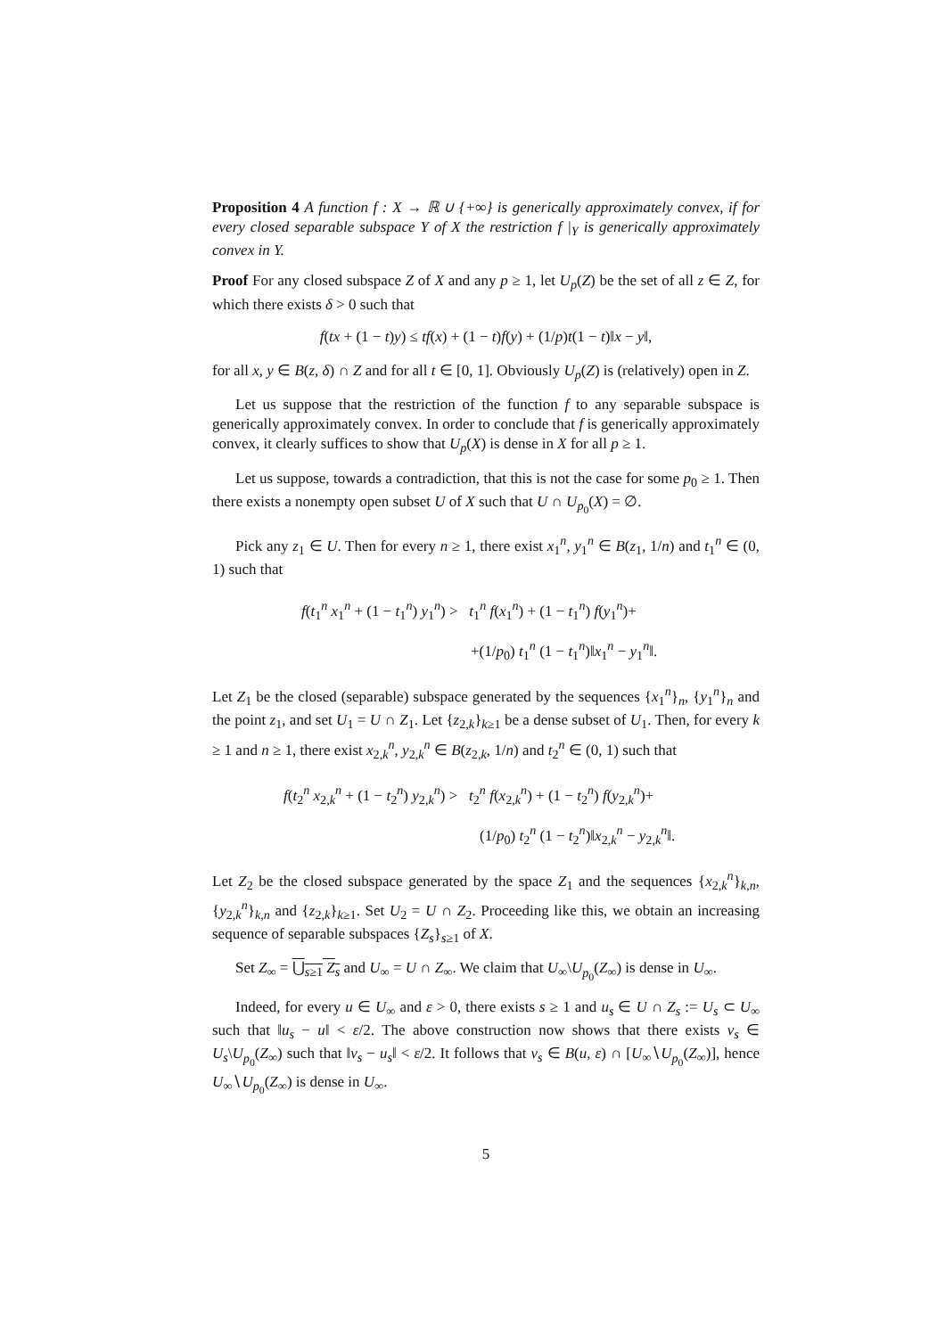Proposition 4 A function f : X → ℝ ∪ {+∞} is generically approximately convex, if for every closed separable subspace Y of X the restriction f |<sub>Y</sub> is generically approximately convex in Y.
Proof For any closed subspace Z of X and any p ≥ 1, let U<sub>p</sub>(Z) be the set of all z ∈ Z, for which there exists δ > 0 such that
f(tx + (1 − t)y) ≤ tf(x) + (1 − t)f(y) + (1/p)t(1 − t)‖x − y‖,
for all x, y ∈ B(z, δ) ∩ Z and for all t ∈ [0, 1]. Obviously U<sub>p</sub>(Z) is (relatively) open in Z.
Let us suppose that the restriction of the function f to any separable subspace is generically approximately convex. In order to conclude that f is generically approximately convex, it clearly suffices to show that U<sub>p</sub>(X) is dense in X for all p ≥ 1.
Let us suppose, towards a contradiction, that this is not the case for some p<sub>0</sub> ≥ 1. Then there exists a nonempty open subset U of X such that U ∩ U<sub>p<sub>0</sub></sub>(X) = ∅.
Pick any z<sub>1</sub> ∈ U. Then for every n ≥ 1, there exist x<sub>1</sub><sup>n</sup>, y<sub>1</sub><sup>n</sup> ∈ B(z<sub>1</sub>, 1/n) and t<sub>1</sub><sup>n</sup> ∈ (0, 1) such that
f(t<sub>1</sub><sup>n</sup> x<sub>1</sub><sup>n</sup> + (1 − t<sub>1</sub><sup>n</sup>) y<sub>1</sub><sup>n</sup>) > t<sub>1</sub><sup>n</sup> f(x<sub>1</sub><sup>n</sup>) + (1 − t<sub>1</sub><sup>n</sup>) f(y<sub>1</sub><sup>n</sup>)+
+(1/p<sub>0</sub>) t<sub>1</sub><sup>n</sup> (1 − t<sub>1</sub><sup>n</sup>)‖x<sub>1</sub><sup>n</sup> − y<sub>1</sub><sup>n</sup>‖.
Let Z<sub>1</sub> be the closed (separable) subspace generated by the sequences {x<sub>1</sub><sup>n</sup>}<sub>n</sub>, {y<sub>1</sub><sup>n</sup>}<sub>n</sub> and the point z<sub>1</sub>, and set U<sub>1</sub> = U ∩ Z<sub>1</sub>. Let {z<sub>2,k</sub>}<sub>k≥1</sub> be a dense subset of U<sub>1</sub>. Then, for every k ≥ 1 and n ≥ 1, there exist x<sub>2,k</sub><sup>n</sup>, y<sub>2,k</sub><sup>n</sup> ∈ B(z<sub>2,k</sub>, 1/n) and t<sub>2</sub><sup>n</sup> ∈ (0, 1) such that
f(t<sub>2</sub><sup>n</sup> x<sub>2,k</sub><sup>n</sup> + (1 − t<sub>2</sub><sup>n</sup>) y<sub>2,k</sub><sup>n</sup>) > t<sub>2</sub><sup>n</sup> f(x<sub>2,k</sub><sup>n</sup>) + (1 − t<sub>2</sub><sup>n</sup>) f(y<sub>2,k</sub><sup>n</sup>)+
(1/p<sub>0</sub>) t<sub>2</sub><sup>n</sup> (1 − t<sub>2</sub><sup>n</sup>)‖x<sub>2,k</sub><sup>n</sup> − y<sub>2,k</sub><sup>n</sup>‖.
Let Z<sub>2</sub> be the closed subspace generated by the space Z<sub>1</sub> and the sequences {x<sub>2,k</sub><sup>n</sup>}<sub>k,n</sub>, {y<sub>2,k</sub><sup>n</sup>}<sub>k,n</sub> and {z<sub>2,k</sub>}<sub>k≥1</sub>. Set U<sub>2</sub> = U ∩ Z<sub>2</sub>. Proceeding like this, we obtain an increasing sequence of separable subspaces {Z<sub>s</sub>}<sub>s≥1</sub> of X.
Set Z<sub>∞</sub> = ⋃<sub>s≥1</sub> Z<sub>s</sub> and U<sub>∞</sub> = U ∩ Z<sub>∞</sub>. We claim that U<sub>∞</sub>\U<sub>p<sub>0</sub></sub>(Z<sub>∞</sub>) is dense in U<sub>∞</sub>.
Indeed, for every u ∈ U<sub>∞</sub> and ε > 0, there exists s ≥ 1 and u<sub>s</sub> ∈ U ∩ Z<sub>s</sub> := U<sub>s</sub> ⊂ U<sub>∞</sub> such that ‖u<sub>s</sub> − u‖ < ε/2. The above construction now shows that there exists v<sub>s</sub> ∈ U<sub>s</sub>\U<sub>p<sub>0</sub></sub>(Z<sub>∞</sub>) such that ‖v<sub>s</sub> − u<sub>s</sub>‖ < ε/2. It follows that v<sub>s</sub> ∈ B(u, ε) ∩ [U<sub>∞</sub>∖U<sub>p<sub>0</sub></sub>(Z<sub>∞</sub>)], hence U<sub>∞</sub>∖U<sub>p<sub>0</sub></sub>(Z<sub>∞</sub>) is dense in U<sub>∞</sub>.
5